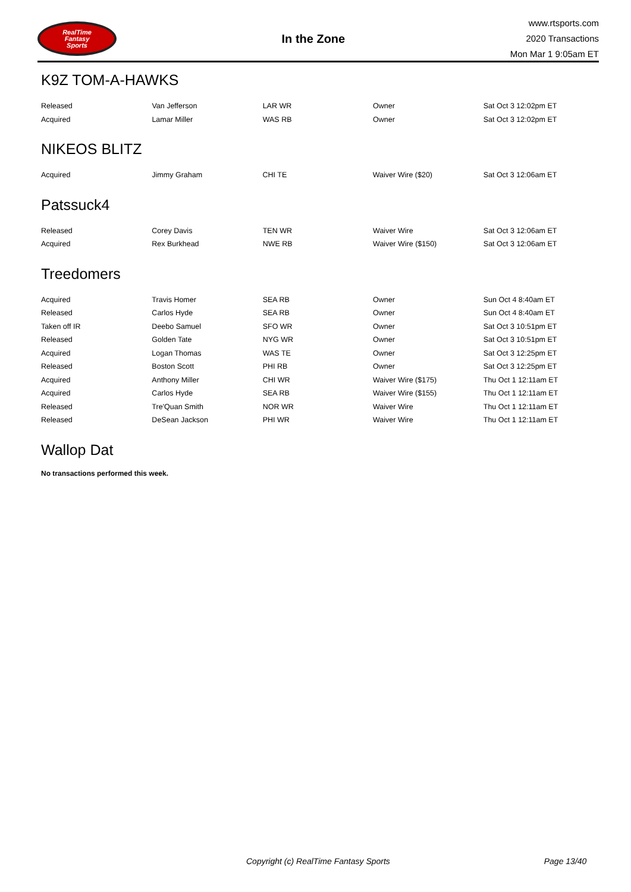RealTime
Fantasy
Sports
In the Zone
www.rtsports.com
2020 Transactions
Mon Mar 1 9:05am ET
K9Z TOM-A-HAWKS
| Released | Van Jefferson | LAR WR | Owner | Sat Oct 3 12:02pm ET |
| Acquired | Lamar Miller | WAS RB | Owner | Sat Oct 3 12:02pm ET |
NIKEOS BLITZ
| Acquired | Jimmy Graham | CHI TE | Waiver Wire ($20) | Sat Oct 3 12:06am ET |
Patssuck4
| Released | Corey Davis | TEN WR | Waiver Wire | Sat Oct 3 12:06am ET |
| Acquired | Rex Burkhead | NWE RB | Waiver Wire ($150) | Sat Oct 3 12:06am ET |
Treedomers
| Acquired | Travis Homer | SEA RB | Owner | Sun Oct 4 8:40am ET |
| Released | Carlos Hyde | SEA RB | Owner | Sun Oct 4 8:40am ET |
| Taken off IR | Deebo Samuel | SFO WR | Owner | Sat Oct 3 10:51pm ET |
| Released | Golden Tate | NYG WR | Owner | Sat Oct 3 10:51pm ET |
| Acquired | Logan Thomas | WAS TE | Owner | Sat Oct 3 12:25pm ET |
| Released | Boston Scott | PHI RB | Owner | Sat Oct 3 12:25pm ET |
| Acquired | Anthony Miller | CHI WR | Waiver Wire ($175) | Thu Oct 1 12:11am ET |
| Acquired | Carlos Hyde | SEA RB | Waiver Wire ($155) | Thu Oct 1 12:11am ET |
| Released | Tre'Quan Smith | NOR WR | Waiver Wire | Thu Oct 1 12:11am ET |
| Released | DeSean Jackson | PHI WR | Waiver Wire | Thu Oct 1 12:11am ET |
Wallop Dat
No transactions performed this week.
Copyright (c) RealTime Fantasy Sports Page 13/40